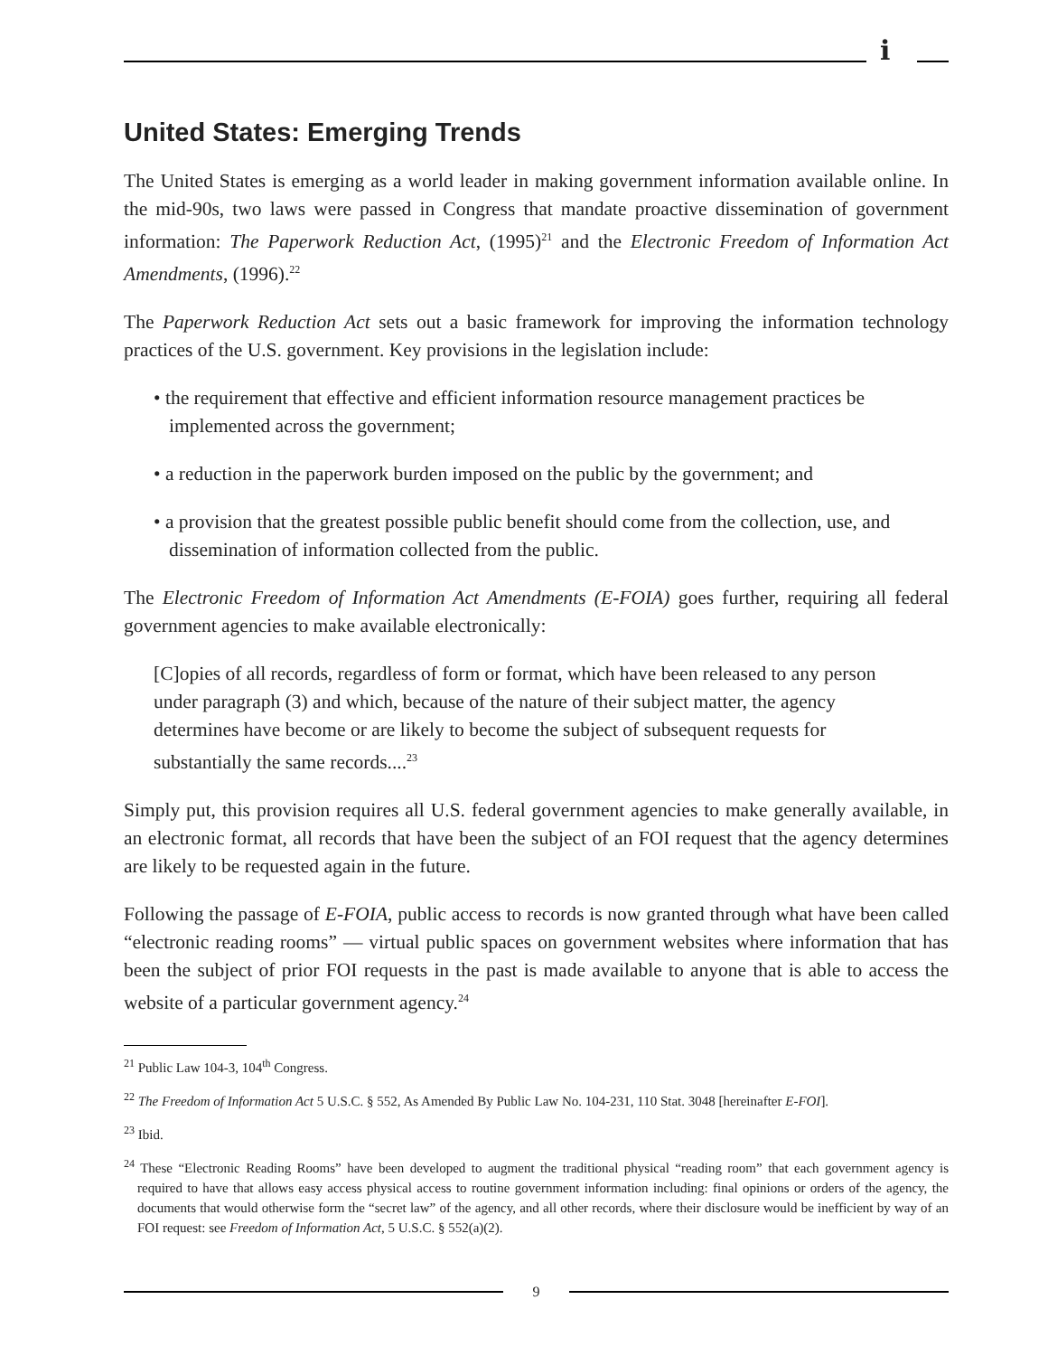i
United States: Emerging Trends
The United States is emerging as a world leader in making government information available online. In the mid-90s, two laws were passed in Congress that mandate proactive dissemination of government information: The Paperwork Reduction Act, (1995)<sup>21</sup> and the Electronic Freedom of Information Act Amendments, (1996).<sup>22</sup>
The Paperwork Reduction Act sets out a basic framework for improving the information technology practices of the U.S. government. Key provisions in the legislation include:
• the requirement that effective and efficient information resource management practices be implemented across the government;
• a reduction in the paperwork burden imposed on the public by the government; and
• a provision that the greatest possible public benefit should come from the collection, use, and dissemination of information collected from the public.
The Electronic Freedom of Information Act Amendments (E-FOIA) goes further, requiring all federal government agencies to make available electronically:
[C]opies of all records, regardless of form or format, which have been released to any person under paragraph (3) and which, because of the nature of their subject matter, the agency determines have become or are likely to become the subject of subsequent requests for substantially the same records....<sup>23</sup>
Simply put, this provision requires all U.S. federal government agencies to make generally available, in an electronic format, all records that have been the subject of an FOI request that the agency determines are likely to be requested again in the future.
Following the passage of E-FOIA, public access to records is now granted through what have been called “electronic reading rooms” — virtual public spaces on government websites where information that has been the subject of prior FOI requests in the past is made available to anyone that is able to access the website of a particular government agency.<sup>24</sup>
<sup>21</sup> Public Law 104-3, 104<sup>th</sup> Congress.
<sup>22</sup> The Freedom of Information Act 5 U.S.C. § 552, As Amended By Public Law No. 104-231, 110 Stat. 3048 [hereinafter E-FOI].
<sup>23</sup> Ibid.
<sup>24</sup> These “Electronic Reading Rooms” have been developed to augment the traditional physical “reading room” that each government agency is required to have that allows easy access physical access to routine government information including: final opinions or orders of the agency, the documents that would otherwise form the “secret law” of the agency, and all other records, where their disclosure would be inefficient by way of an FOI request: see Freedom of Information Act, 5 U.S.C. § 552(a)(2).
9